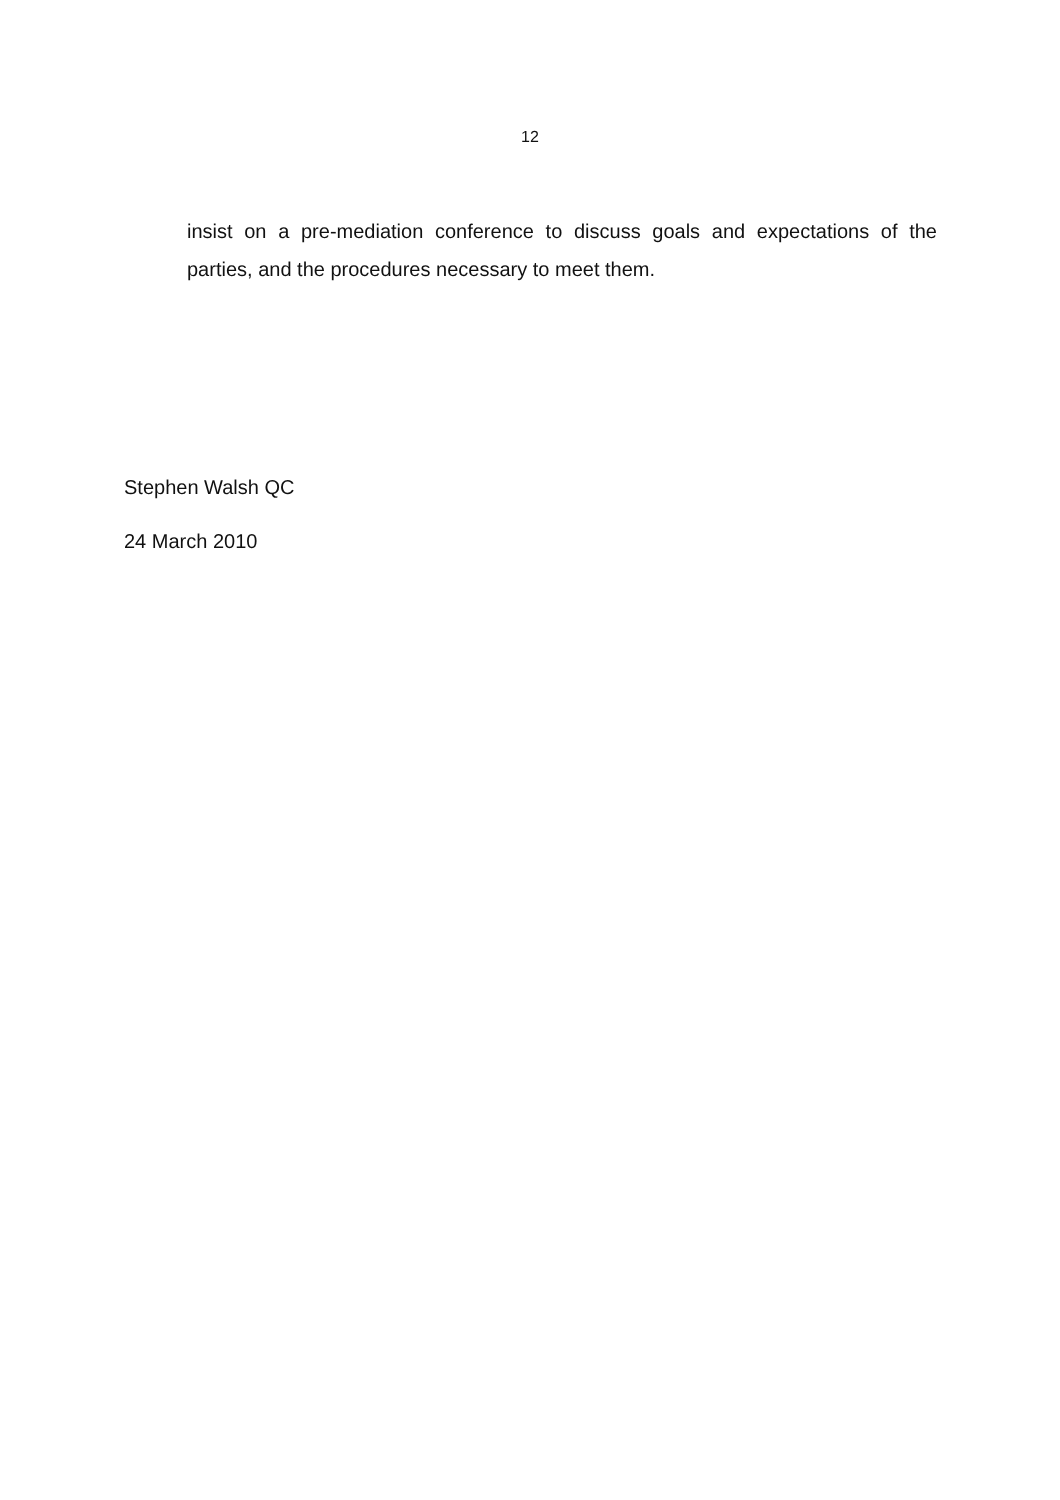12
insist on a pre-mediation conference to discuss goals and expectations of the parties, and the procedures necessary to meet them.
Stephen Walsh QC
24 March 2010